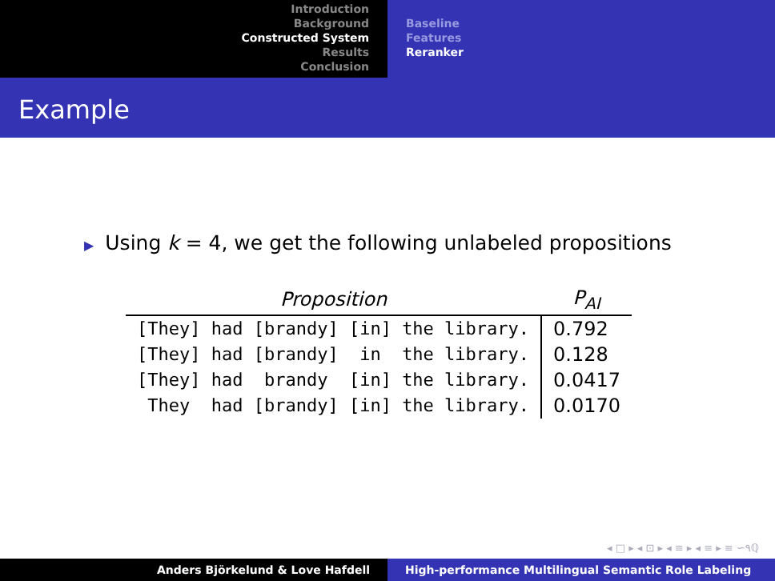Introduction
Background
Constructed System
Results
Conclusion
Baseline
Features
Reranker
Example
▶ Using k = 4, we get the following unlabeled propositions
| Proposition | P<sub>AI</sub> |
| --- | --- |
| [They] had [brandy] [in] the library. | 0.792 |
| [They] had [brandy] in the library. | 0.128 |
| [They] had brandy [in] the library. | 0.0417 |
| They had [brandy] [in] the library. | 0.0170 |
◂ □ ▸ ◂ ⊡ ▸ ◂ ≡ ▸ ◂ ≡ ▸ ≡ ∽۹ℚ
Anders Björkelund & Love Hafdell High-performance Multilingual Semantic Role Labeling